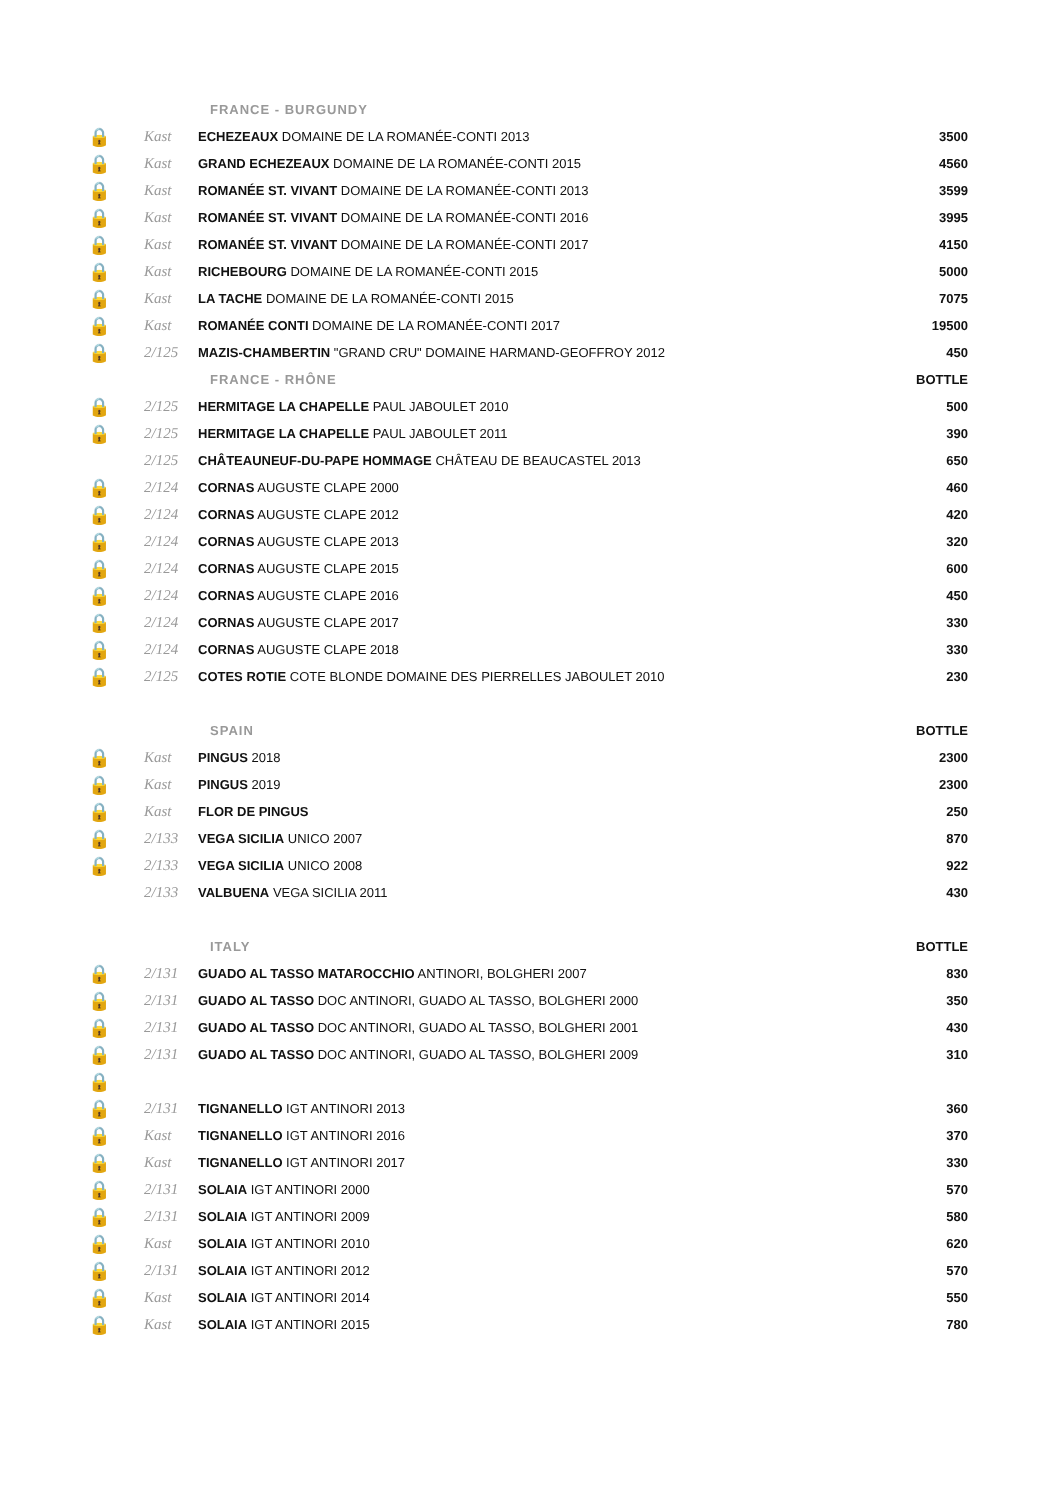| | | FRANCE - BURGUNDY | |
| 🔒 | Kast | ECHEZEAUX DOMAINE DE LA ROMANÉE-CONTI 2013 | 3500 |
| 🔒 | Kast | GRAND ECHEZEAUX DOMAINE DE LA ROMANÉE-CONTI 2015 | 4560 |
| 🔒 | Kast | ROMANÉE ST. VIVANT DOMAINE DE LA ROMANÉE-CONTI 2013 | 3599 |
| 🔒 | Kast | ROMANÉE ST. VIVANT DOMAINE DE LA ROMANÉE-CONTI 2016 | 3995 |
| 🔒 | Kast | ROMANÉE ST. VIVANT DOMAINE DE LA ROMANÉE-CONTI 2017 | 4150 |
| 🔒 | Kast | RICHEBOURG DOMAINE DE LA ROMANÉE-CONTI 2015 | 5000 |
| 🔒 | Kast | LA TACHE DOMAINE DE LA ROMANÉE-CONTI 2015 | 7075 |
| 🔒 | Kast | ROMANÉE CONTI DOMAINE DE LA ROMANÉE-CONTI 2017 | 19500 |
| 🔒 | 2/125 | MAZIS-CHAMBERTIN "GRAND CRU" DOMAINE HARMAND-GEOFFROY 2012 | 450 |
| | | FRANCE - RHÔNE | BOTTLE |
| 🔒 | 2/125 | HERMITAGE LA CHAPELLE PAUL JABOULET 2010 | 500 |
| 🔒 | 2/125 | HERMITAGE LA CHAPELLE PAUL JABOULET 2011 | 390 |
| | 2/125 | CHÂTEAUNEUF-DU-PAPE HOMMAGE CHÂTEAU DE BEAUCASTEL 2013 | 650 |
| 🔒 | 2/124 | CORNAS AUGUSTE CLAPE 2000 | 460 |
| 🔒 | 2/124 | CORNAS AUGUSTE CLAPE 2012 | 420 |
| 🔒 | 2/124 | CORNAS AUGUSTE CLAPE 2013 | 320 |
| 🔒 | 2/124 | CORNAS AUGUSTE CLAPE 2015 | 600 |
| 🔒 | 2/124 | CORNAS AUGUSTE CLAPE 2016 | 450 |
| 🔒 | 2/124 | CORNAS AUGUSTE CLAPE 2017 | 330 |
| 🔒 | 2/124 | CORNAS AUGUSTE CLAPE 2018 | 330 |
| 🔒 | 2/125 | COTES ROTIE COTE BLONDE DOMAINE DES PIERRELLES JABOULET 2010 | 230 |
| | | SPAIN | BOTTLE |
| 🔒 | Kast | PINGUS 2018 | 2300 |
| 🔒 | Kast | PINGUS 2019 | 2300 |
| 🔒 | Kast | FLOR DE PINGUS | 250 |
| 🔒 | 2/133 | VEGA SICILIA UNICO 2007 | 870 |
| 🔒 | 2/133 | VEGA SICILIA UNICO 2008 | 922 |
| | 2/133 | VALBUENA VEGA SICILIA 2011 | 430 |
| | | ITALY | BOTTLE |
| 🔒 | 2/131 | GUADO AL TASSO MATAROCCHIO ANTINORI, BOLGHERI 2007 | 830 |
| 🔒 | 2/131 | GUADO AL TASSO DOC ANTINORI, GUADO AL TASSO, BOLGHERI 2000 | 350 |
| 🔒 | 2/131 | GUADO AL TASSO DOC ANTINORI, GUADO AL TASSO, BOLGHERI 2001 | 430 |
| 🔒 | 2/131 | GUADO AL TASSO DOC ANTINORI, GUADO AL TASSO, BOLGHERI 2009 | 310 |
| 🔒 | | | |
| 🔒 | 2/131 | TIGNANELLO IGT ANTINORI 2013 | 360 |
| 🔒 | Kast | TIGNANELLO IGT ANTINORI 2016 | 370 |
| 🔒 | Kast | TIGNANELLO IGT ANTINORI 2017 | 330 |
| 🔒 | 2/131 | SOLAIA IGT ANTINORI 2000 | 570 |
| 🔒 | 2/131 | SOLAIA IGT ANTINORI 2009 | 580 |
| 🔒 | Kast | SOLAIA IGT ANTINORI 2010 | 620 |
| 🔒 | 2/131 | SOLAIA IGT ANTINORI 2012 | 570 |
| 🔒 | Kast | SOLAIA IGT ANTINORI 2014 | 550 |
| 🔒 | Kast | SOLAIA IGT ANTINORI 2015 | 780 |